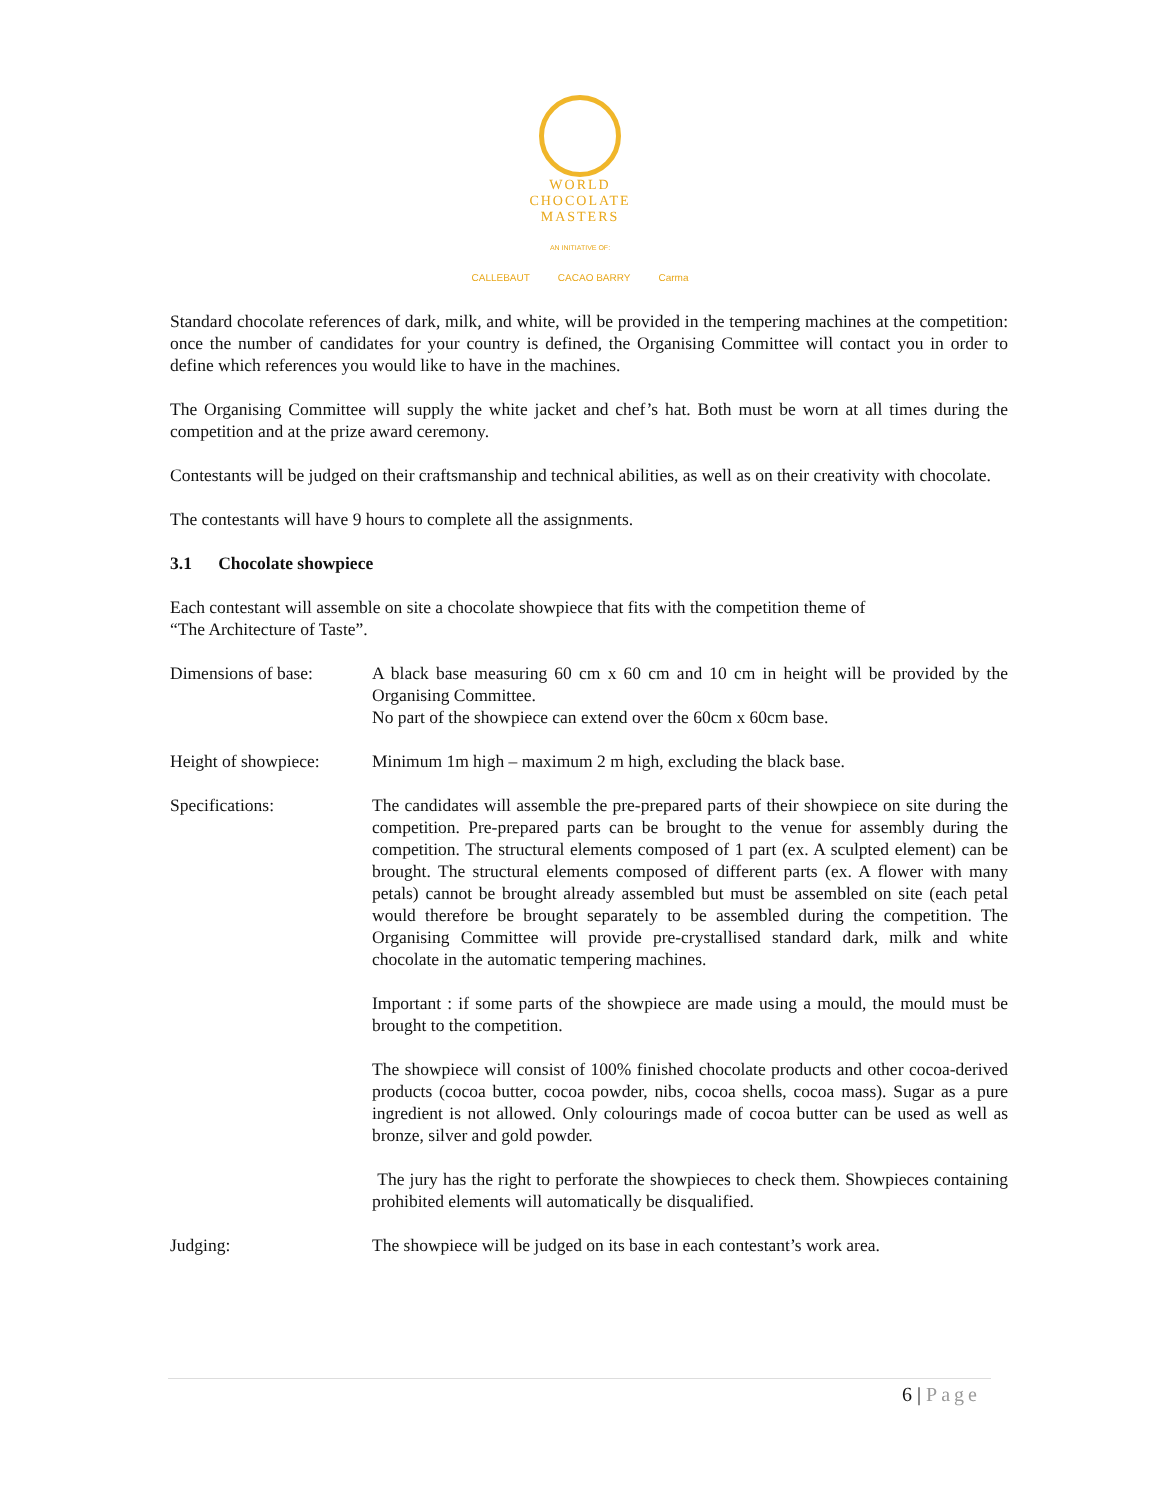WORLD
CHOCOLATE
MASTERS
AN INITIATIVE OF:
CALLEBAUT CACAO BARRY Carma
Standard chocolate references of dark, milk, and white, will be provided in the tempering machines at the competition: once the number of candidates for your country is defined, the Organising Committee will contact you in order to define which references you would like to have in the machines.
The Organising Committee will supply the white jacket and chef’s hat. Both must be worn at all times during the competition and at the prize award ceremony.
Contestants will be judged on their craftsmanship and technical abilities, as well as on their creativity with chocolate.
The contestants will have 9 hours to complete all the assignments.
3.1 Chocolate showpiece
Each contestant will assemble on site a chocolate showpiece that fits with the competition theme of
“The Architecture of Taste”.
Dimensions of base: A black base measuring 60 cm x 60 cm and 10 cm in height will be provided by the Organising Committee.
No part of the showpiece can extend over the 60cm x 60cm base.
Height of showpiece:
Minimum 1m high – maximum 2 m high, excluding the black base.
Specifications: The candidates will assemble the pre-prepared parts of their showpiece on site during the competition. Pre-prepared parts can be brought to the venue for assembly during the competition. The structural elements composed of 1 part (ex. A sculpted element) can be brought. The structural elements composed of different parts (ex. A flower with many petals) cannot be brought already assembled but must be assembled on site (each petal would therefore be brought separately to be assembled during the competition. The Organising Committee will provide pre-crystallised standard dark, milk and white chocolate in the automatic tempering machines.
Important : if some parts of the showpiece are made using a mould, the mould must be brought to the competition.
The showpiece will consist of 100% finished chocolate products and other cocoa-derived products (cocoa butter, cocoa powder, nibs, cocoa shells, cocoa mass). Sugar as a pure ingredient is not allowed. Only colourings made of cocoa butter can be used as well as bronze, silver and gold powder.
The jury has the right to perforate the showpieces to check them. Showpieces containing prohibited elements will automatically be disqualified.
Judging: The showpiece will be judged on its base in each contestant’s work area.
6 | Page